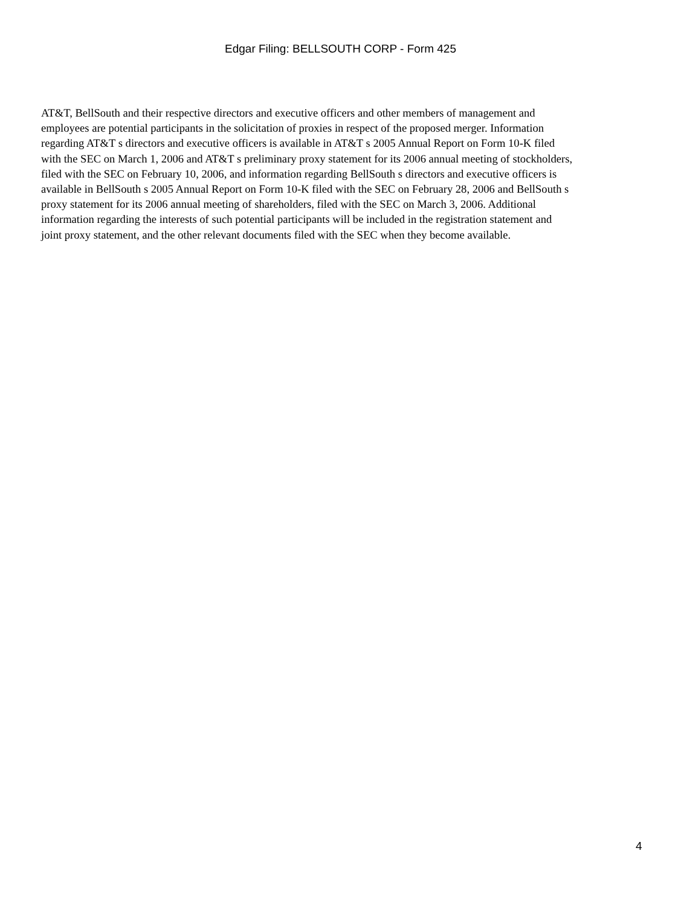Edgar Filing: BELLSOUTH CORP - Form 425
AT&T, BellSouth and their respective directors and executive officers and other members of management and
employees are potential participants in the solicitation of proxies in respect of the proposed merger. Information
regarding AT&T s directors and executive officers is available in AT&T s 2005 Annual Report on Form 10-K filed
with the SEC on March 1, 2006 and AT&T s preliminary proxy statement for its 2006 annual meeting of stockholders,
filed with the SEC on February 10, 2006, and information regarding BellSouth s directors and executive officers is
available in BellSouth s 2005 Annual Report on Form 10-K filed with the SEC on February 28, 2006 and BellSouth s
proxy statement for its 2006 annual meeting of shareholders, filed with the SEC on March 3, 2006. Additional
information regarding the interests of such potential participants will be included in the registration statement and
joint proxy statement, and the other relevant documents filed with the SEC when they become available.
4